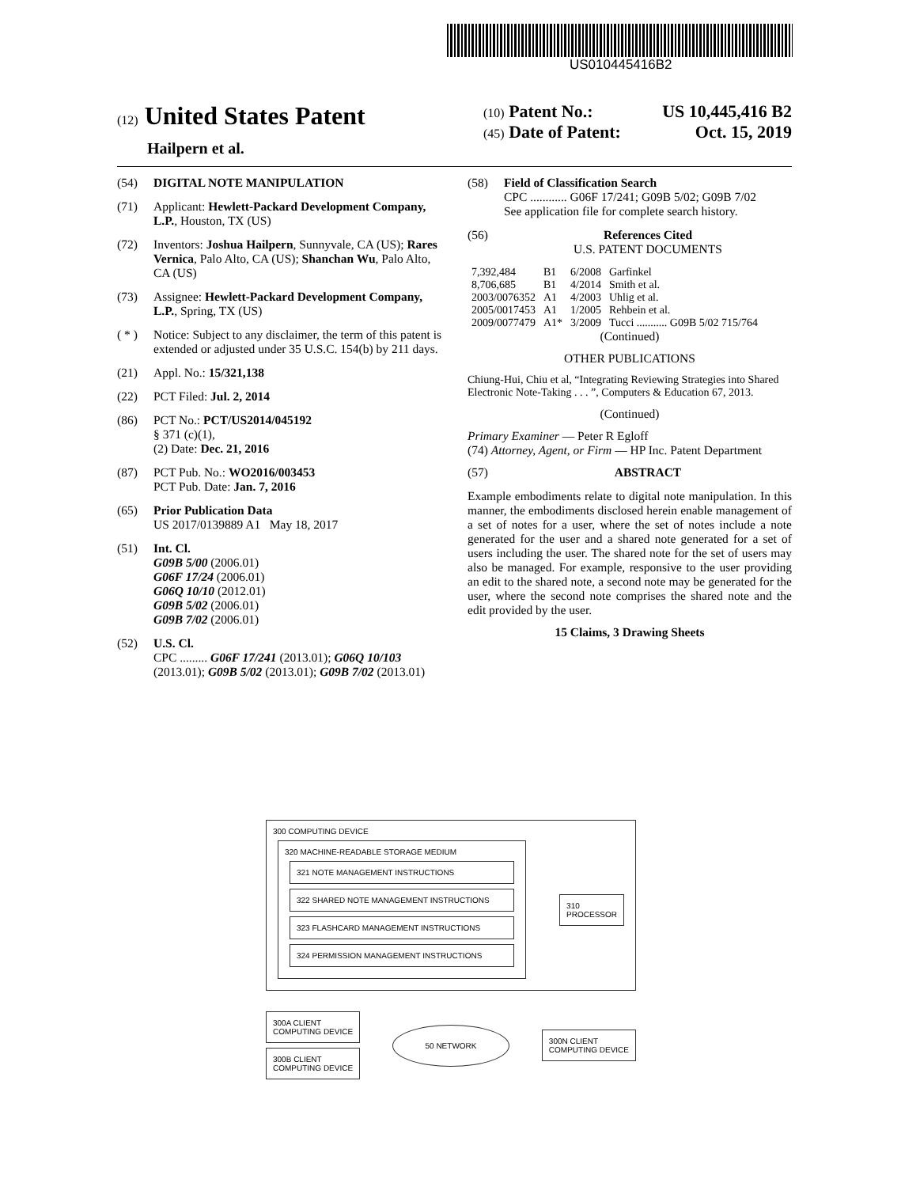US010445416B2
(12) United States Patent
Hailpern et al.
(10) Patent No.: US 10,445,416 B2
(45) Date of Patent: Oct. 15, 2019
(54) DIGITAL NOTE MANIPULATION
(71) Applicant: Hewlett-Packard Development Company, L.P., Houston, TX (US)
(72) Inventors: Joshua Hailpern, Sunnyvale, CA (US); Rares Vernica, Palo Alto, CA (US); Shanchan Wu, Palo Alto, CA (US)
(73) Assignee: Hewlett-Packard Development Company, L.P., Spring, TX (US)
( * ) Notice: Subject to any disclaimer, the term of this patent is extended or adjusted under 35 U.S.C. 154(b) by 211 days.
(21) Appl. No.: 15/321,138
(22) PCT Filed: Jul. 2, 2014
(86) PCT No.: PCT/US2014/045192
§ 371 (c)(1),
(2) Date: Dec. 21, 2016
(87) PCT Pub. No.: WO2016/003453
PCT Pub. Date: Jan. 7, 2016
(65) Prior Publication Data
US 2017/0139889 A1 May 18, 2017
(51) Int. Cl.
G09B 5/00 (2006.01)
G06F 17/24 (2006.01)
G06Q 10/10 (2012.01)
G09B 5/02 (2006.01)
G09B 7/02 (2006.01)
(52) U.S. Cl.
CPC ......... G06F 17/241 (2013.01); G06Q 10/103 (2013.01); G09B 5/02 (2013.01); G09B 7/02 (2013.01)
(58) Field of Classification Search
CPC ............ G06F 17/241; G09B 5/02; G09B 7/02
See application file for complete search history.
(56) References Cited
U.S. PATENT DOCUMENTS
| 7,392,484 | B1 | 6/2008 | Garfinkel |
| 8,706,685 | B1 | 4/2014 | Smith et al. |
| 2003/0076352 | A1 | 4/2003 | Uhlig et al. |
| 2005/0017453 | A1 | 1/2005 | Rehbein et al. |
| 2009/0077479 | A1* | 3/2009 | Tucci ........... G09B 5/02 715/764 |
(Continued)
OTHER PUBLICATIONS
Chiung-Hui, Chiu et al, “Integrating Reviewing Strategies into Shared Electronic Note-Taking . . . ”, Computers & Education 67, 2013.
(Continued)
Primary Examiner — Peter R Egloff
(74) Attorney, Agent, or Firm — HP Inc. Patent Department
(57) ABSTRACT
Example embodiments relate to digital note manipulation. In this manner, the embodiments disclosed herein enable management of a set of notes for a user, where the set of notes include a note generated for the user and a shared note generated for a set of users including the user. The shared note for the set of users may also be managed. For example, responsive to the user providing an edit to the shared note, a second note may be generated for the user, where the second note comprises the shared note and the edit provided by the user.
15 Claims, 3 Drawing Sheets
300 COMPUTING DEVICE
320 MACHINE-READABLE STORAGE MEDIUM
321 NOTE MANAGEMENT INSTRUCTIONS
322 SHARED NOTE MANAGEMENT INSTRUCTIONS
323 FLASHCARD MANAGEMENT INSTRUCTIONS
324 PERMISSION MANAGEMENT INSTRUCTIONS
310
PROCESSOR
300A CLIENT
COMPUTING DEVICE
300B CLIENT
COMPUTING DEVICE
50 NETWORK
300N CLIENT
COMPUTING DEVICE